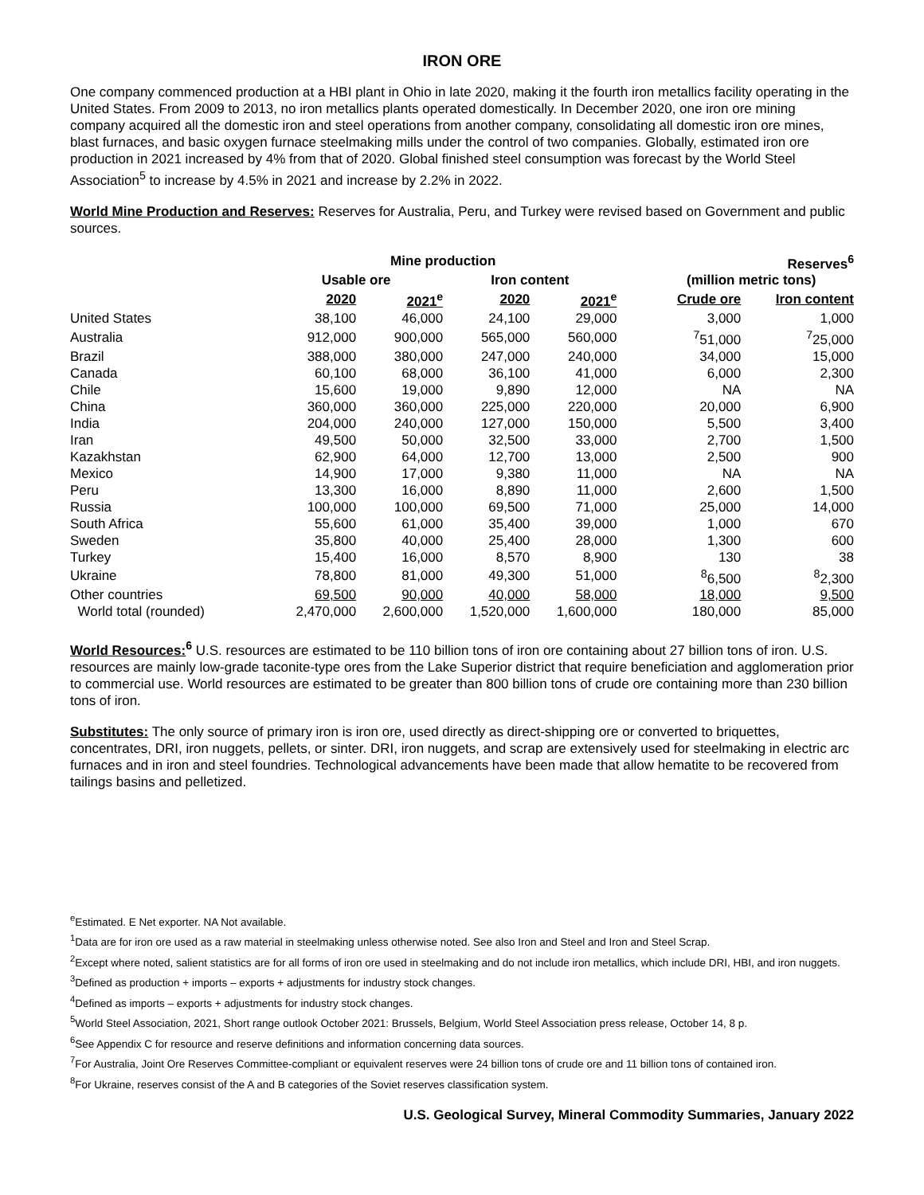IRON ORE
One company commenced production at a HBI plant in Ohio in late 2020, making it the fourth iron metallics facility operating in the United States. From 2009 to 2013, no iron metallics plants operated domestically. In December 2020, one iron ore mining company acquired all the domestic iron and steel operations from another company, consolidating all domestic iron ore mines, blast furnaces, and basic oxygen furnace steelmaking mills under the control of two companies. Globally, estimated iron ore production in 2021 increased by 4% from that of 2020. Global finished steel consumption was forecast by the World Steel Association<sup>5</sup> to increase by 4.5% in 2021 and increase by 2.2% in 2022.
World Mine Production and Reserves: Reserves for Australia, Peru, and Turkey were revised based on Government and public sources.
| | Mine production | | | | | Reserves<sup>6</sup> | |
| --- | --- | --- | --- | --- | --- | --- | --- |
| | Usable ore | | Iron content | | | (million metric tons) | |
| | 2020 | 2021<sup>e</sup> | 2020 | 2021<sup>e</sup> | | Crude ore | Iron content |
| United States | 38,100 | 46,000 | 24,100 | 29,000 | | 3,000 | 1,000 |
| Australia | 912,000 | 900,000 | 565,000 | 560,000 | | <sup>7</sup> 51,000 | <sup>7</sup> 25,000 |
| Brazil | 388,000 | 380,000 | 247,000 | 240,000 | | 34,000 | 15,000 |
| Canada | 60,100 | 68,000 | 36,100 | 41,000 | | 6,000 | 2,300 |
| Chile | 15,600 | 19,000 | 9,890 | 12,000 | | NA | NA |
| China | 360,000 | 360,000 | 225,000 | 220,000 | | 20,000 | 6,900 |
| India | 204,000 | 240,000 | 127,000 | 150,000 | | 5,500 | 3,400 |
| Iran | 49,500 | 50,000 | 32,500 | 33,000 | | 2,700 | 1,500 |
| Kazakhstan | 62,900 | 64,000 | 12,700 | 13,000 | | 2,500 | 900 |
| Mexico | 14,900 | 17,000 | 9,380 | 11,000 | | NA | NA |
| Peru | 13,300 | 16,000 | 8,890 | 11,000 | | 2,600 | 1,500 |
| Russia | 100,000 | 100,000 | 69,500 | 71,000 | | 25,000 | 14,000 |
| South Africa | 55,600 | 61,000 | 35,400 | 39,000 | | 1,000 | 670 |
| Sweden | 35,800 | 40,000 | 25,400 | 28,000 | | 1,300 | 600 |
| Turkey | 15,400 | 16,000 | 8,570 | 8,900 | | 130 | 38 |
| Ukraine | 78,800 | 81,000 | 49,300 | 51,000 | | <sup>8</sup> 6,500 | <sup>8</sup> 2,300 |
| Other countries | 69,500 | 90,000 | 40,000 | 58,000 | | 18,000 | 9,500 |
| World total (rounded) | 2,470,000 | 2,600,000 | 1,520,000 | 1,600,000 | | 180,000 | 85,000 |
World Resources: <sup>6</sup> U.S. resources are estimated to be 110 billion tons of iron ore containing about 27 billion tons of iron. U.S. resources are mainly low-grade taconite-type ores from the Lake Superior district that require beneficiation and agglomeration prior to commercial use. World resources are estimated to be greater than 800 billion tons of crude ore containing more than 230 billion tons of iron.
Substitutes: The only source of primary iron is iron ore, used directly as direct-shipping ore or converted to briquettes, concentrates, DRI, iron nuggets, pellets, or sinter. DRI, iron nuggets, and scrap are extensively used for steelmaking in electric arc furnaces and in iron and steel foundries. Technological advancements have been made that allow hematite to be recovered from tailings basins and pelletized.
<sup>e</sup> Estimated. E Net exporter. NA Not available.
<sup>1</sup> Data are for iron ore used as a raw material in steelmaking unless otherwise noted. See also Iron and Steel and Iron and Steel Scrap.
<sup>2</sup> Except where noted, salient statistics are for all forms of iron ore used in steelmaking and do not include iron metallics, which include DRI, HBI, and iron nuggets.
<sup>3</sup> Defined as production + imports – exports + adjustments for industry stock changes.
<sup>4</sup> Defined as imports – exports + adjustments for industry stock changes.
<sup>5</sup> World Steel Association, 2021, Short range outlook October 2021: Brussels, Belgium, World Steel Association press release, October 14, 8 p.
<sup>6</sup> See Appendix C for resource and reserve definitions and information concerning data sources.
<sup>7</sup> For Australia, Joint Ore Reserves Committee-compliant or equivalent reserves were 24 billion tons of crude ore and 11 billion tons of contained iron.
<sup>8</sup> For Ukraine, reserves consist of the A and B categories of the Soviet reserves classification system.
U.S. Geological Survey, Mineral Commodity Summaries, January 2022